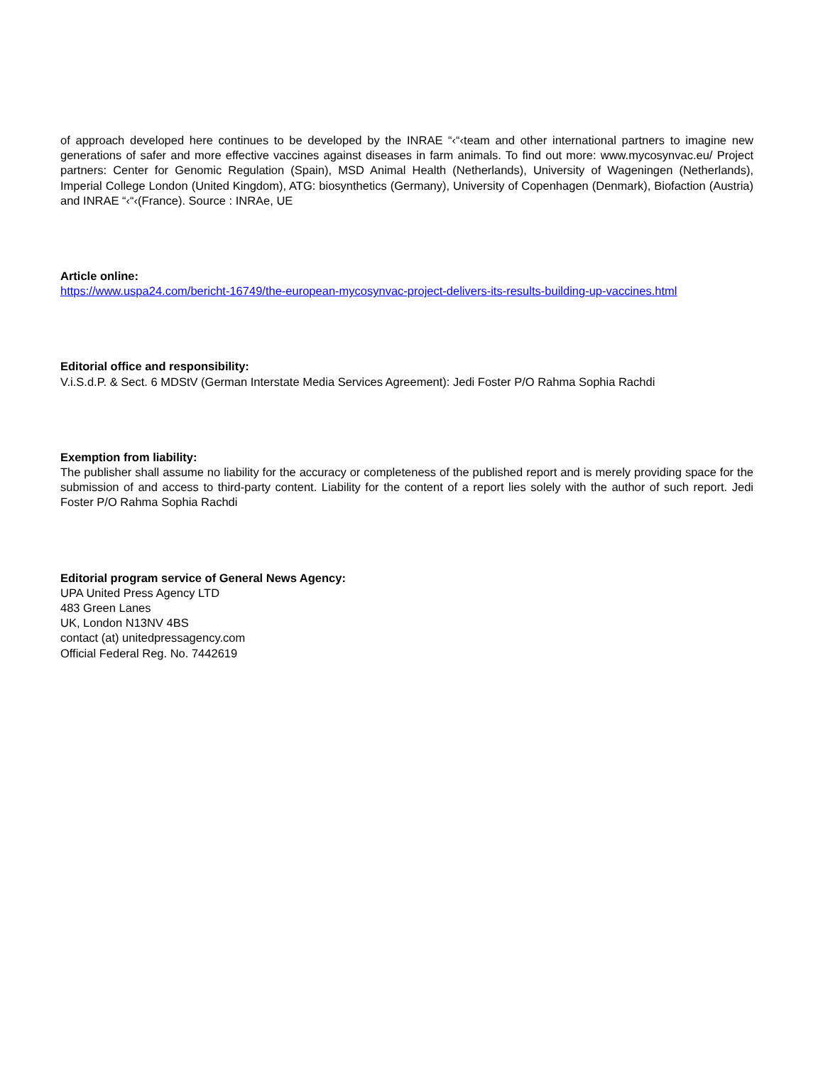of approach developed here continues to be developed by the INRAE “‹“‹team and other international partners to imagine new generations of safer and more effective vaccines against diseases in farm animals. To find out more: www.mycosynvac.eu/ Project partners: Center for Genomic Regulation (Spain), MSD Animal Health (Netherlands), University of Wageningen (Netherlands), Imperial College London (United Kingdom), ATG: biosynthetics (Germany), University of Copenhagen (Denmark), Biofaction (Austria) and INRAE “‹“‹(France). Source : INRAe, UE
Article online:
https://www.uspa24.com/bericht-16749/the-european-mycosynvac-project-delivers-its-results-building-up-vaccines.html
Editorial office and responsibility:
V.i.S.d.P. & Sect. 6 MDStV (German Interstate Media Services Agreement): Jedi Foster P/O Rahma Sophia Rachdi
Exemption from liability:
The publisher shall assume no liability for the accuracy or completeness of the published report and is merely providing space for the submission of and access to third-party content. Liability for the content of a report lies solely with the author of such report. Jedi Foster P/O Rahma Sophia Rachdi
Editorial program service of General News Agency:
UPA United Press Agency LTD
483 Green Lanes
UK, London N13NV 4BS
contact (at) unitedpressagency.com
Official Federal Reg. No. 7442619